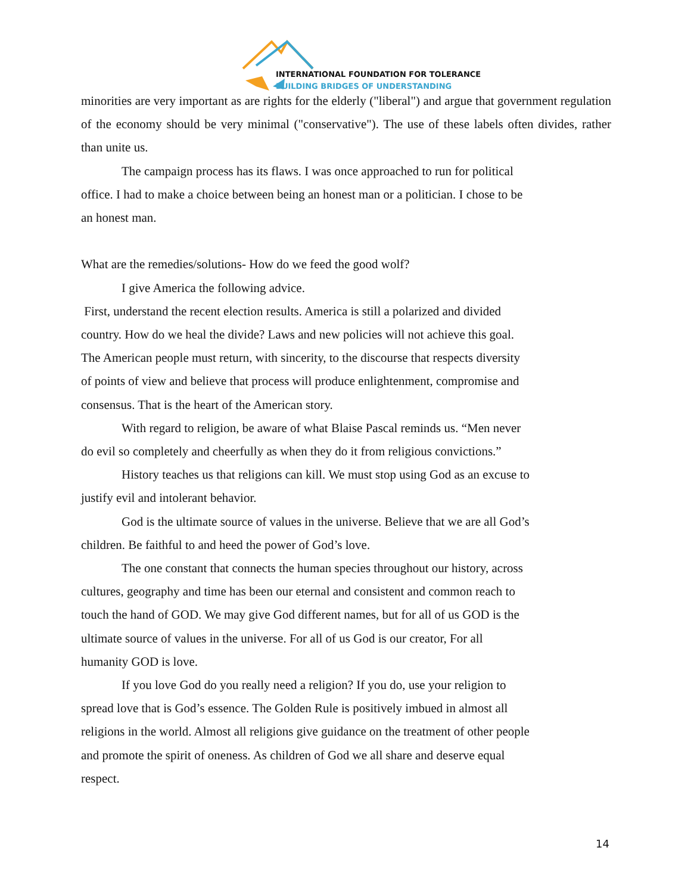INTERNATIONAL FOUNDATION FOR TOLERANCE
BUILDING BRIDGES OF UNDERSTANDING
minorities are very important as are rights for the elderly ("liberal") and argue that government regulation of the economy should be very minimal ("conservative"). The use of these labels often divides, rather than unite us.
The campaign process has its flaws. I was once approached to run for political
office. I had to make a choice between being an honest man or a politician. I chose to be
an honest man.
What are the remedies/solutions- How do we feed the good wolf?
I give America the following advice.
First, understand the recent election results. America is still a polarized and divided
country. How do we heal the divide? Laws and new policies will not achieve this goal.
The American people must return, with sincerity, to the discourse that respects diversity
of points of view and believe that process will produce enlightenment, compromise and
consensus. That is the heart of the American story.
With regard to religion, be aware of what Blaise Pascal reminds us. “Men never
do evil so completely and cheerfully as when they do it from religious convictions.”
History teaches us that religions can kill. We must stop using God as an excuse to
justify evil and intolerant behavior.
God is the ultimate source of values in the universe. Believe that we are all God’s
children. Be faithful to and heed the power of God’s love.
The one constant that connects the human species throughout our history, across
cultures, geography and time has been our eternal and consistent and common reach to
touch the hand of GOD. We may give God different names, but for all of us GOD is the
ultimate source of values in the universe. For all of us God is our creator, For all
humanity GOD is love.
If you love God do you really need a religion? If you do, use your religion to
spread love that is God’s essence. The Golden Rule is positively imbued in almost all
religions in the world. Almost all religions give guidance on the treatment of other people
and promote the spirit of oneness. As children of God we all share and deserve equal
respect.
14